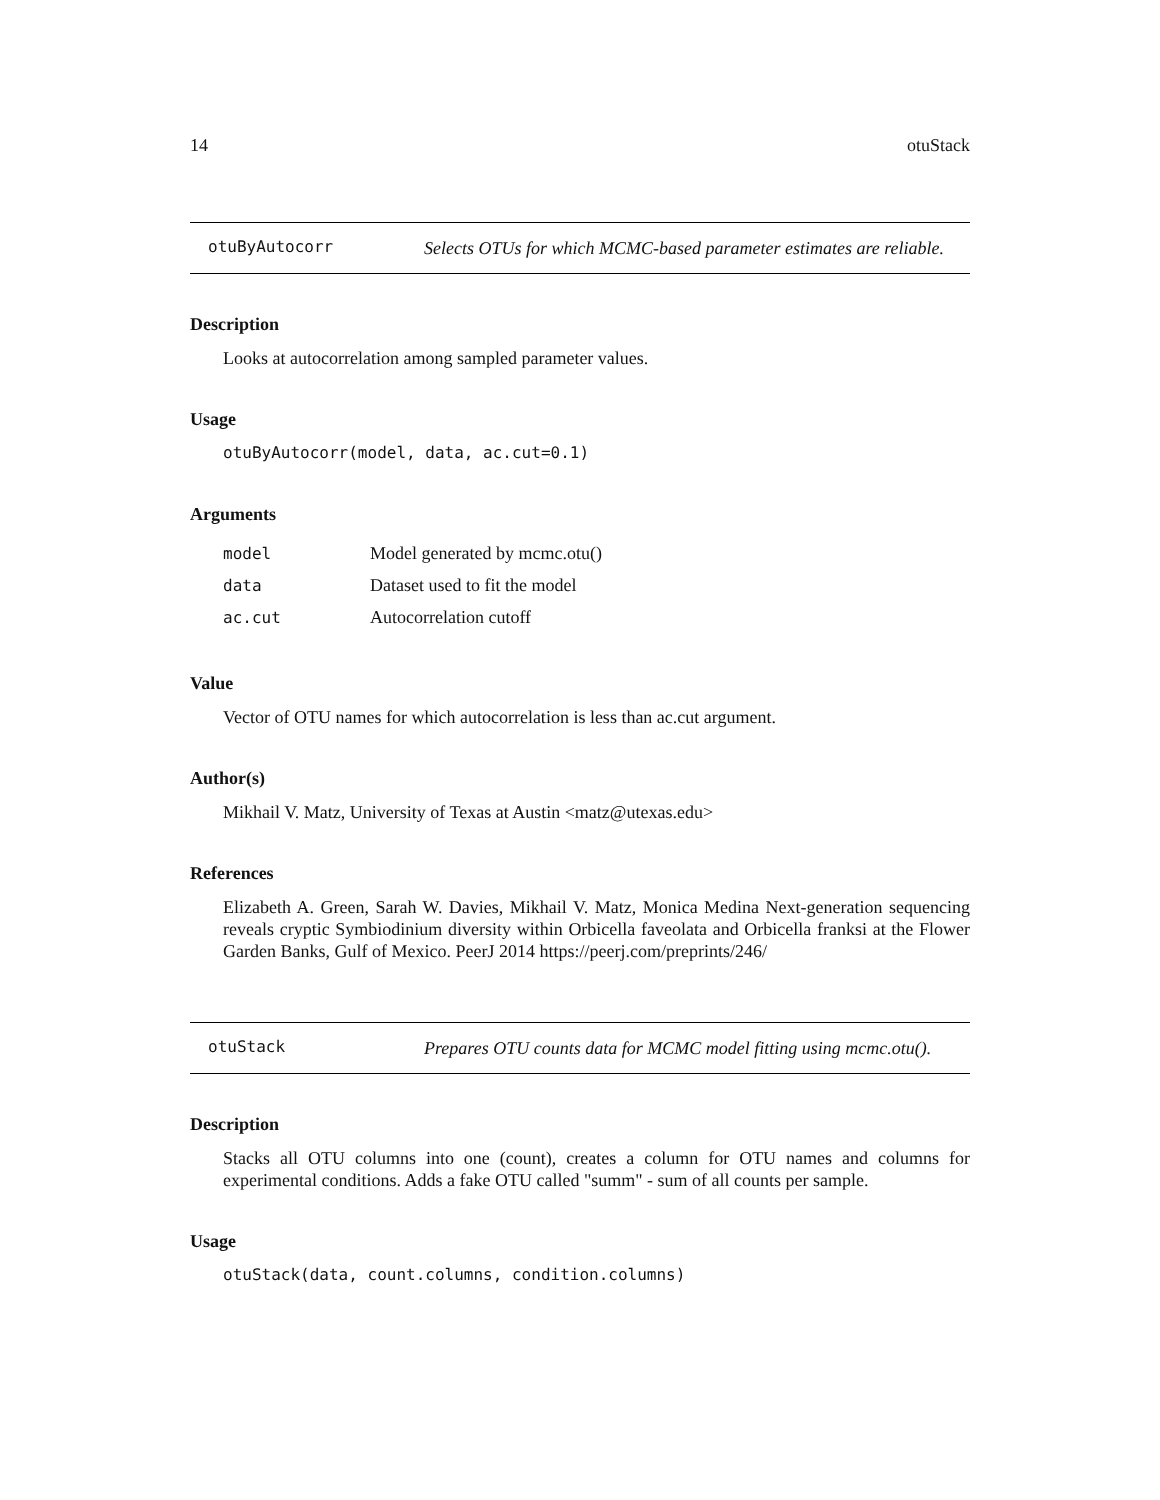14 otuStack
otuByAutocorr
Selects OTUs for which MCMC-based parameter estimates are reliable.
Description
Looks at autocorrelation among sampled parameter values.
Usage
otuByAutocorr(model, data, ac.cut=0.1)
Arguments
| model | Model generated by mcmc.otu() |
| data | Dataset used to fit the model |
| ac.cut | Autocorrelation cutoff |
Value
Vector of OTU names for which autocorrelation is less than ac.cut argument.
Author(s)
Mikhail V. Matz, University of Texas at Austin <matz@utexas.edu>
References
Elizabeth A. Green, Sarah W. Davies, Mikhail V. Matz, Monica Medina Next-generation sequencing reveals cryptic Symbiodinium diversity within Orbicella faveolata and Orbicella franksi at the Flower Garden Banks, Gulf of Mexico. PeerJ 2014 https://peerj.com/preprints/246/
otuStack
Prepares OTU counts data for MCMC model fitting using mcmc.otu().
Description
Stacks all OTU columns into one (count), creates a column for OTU names and columns for experimental conditions. Adds a fake OTU called "summ" - sum of all counts per sample.
Usage
otuStack(data, count.columns, condition.columns)